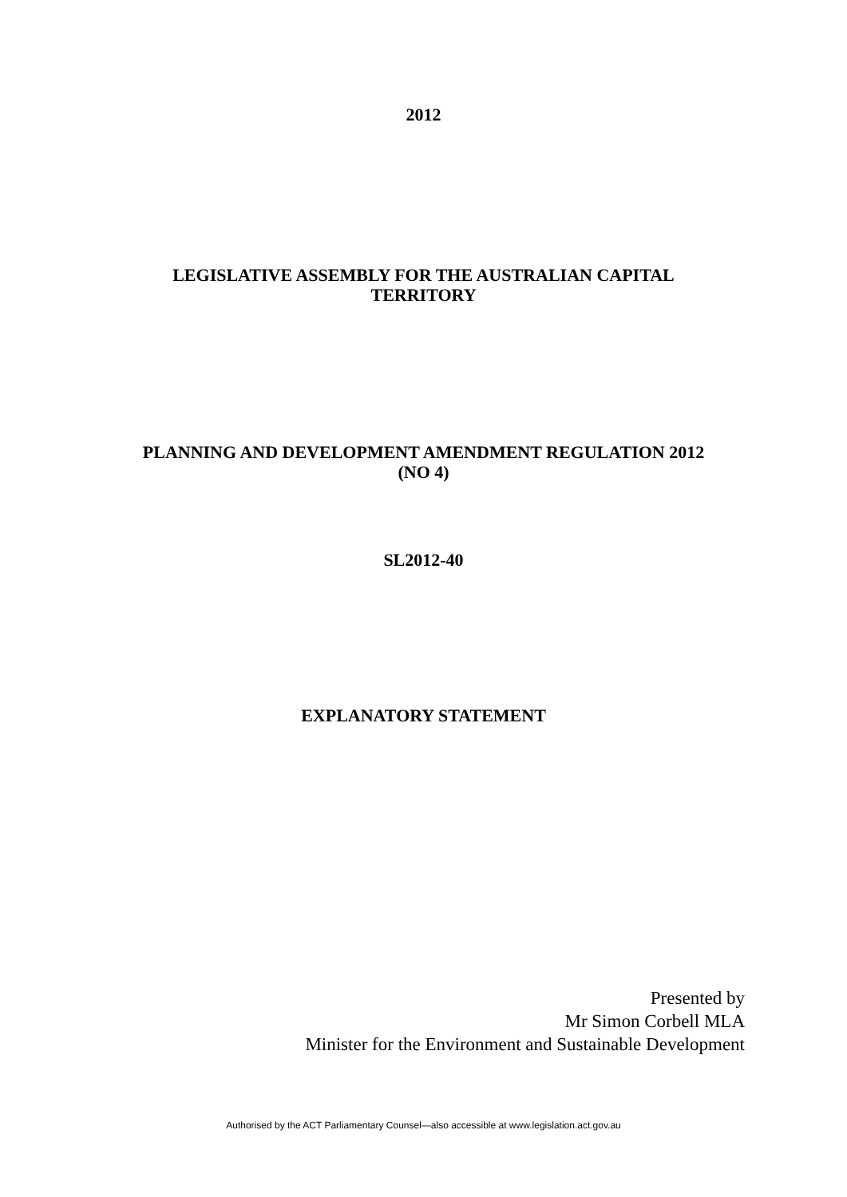2012
LEGISLATIVE ASSEMBLY FOR THE AUSTRALIAN CAPITAL
TERRITORY
PLANNING AND DEVELOPMENT AMENDMENT REGULATION 2012
(NO 4)
SL2012-40
EXPLANATORY STATEMENT
Presented by
Mr Simon Corbell MLA
Minister for the Environment and Sustainable Development
Authorised by the ACT Parliamentary Counsel—also accessible at www.legislation.act.gov.au